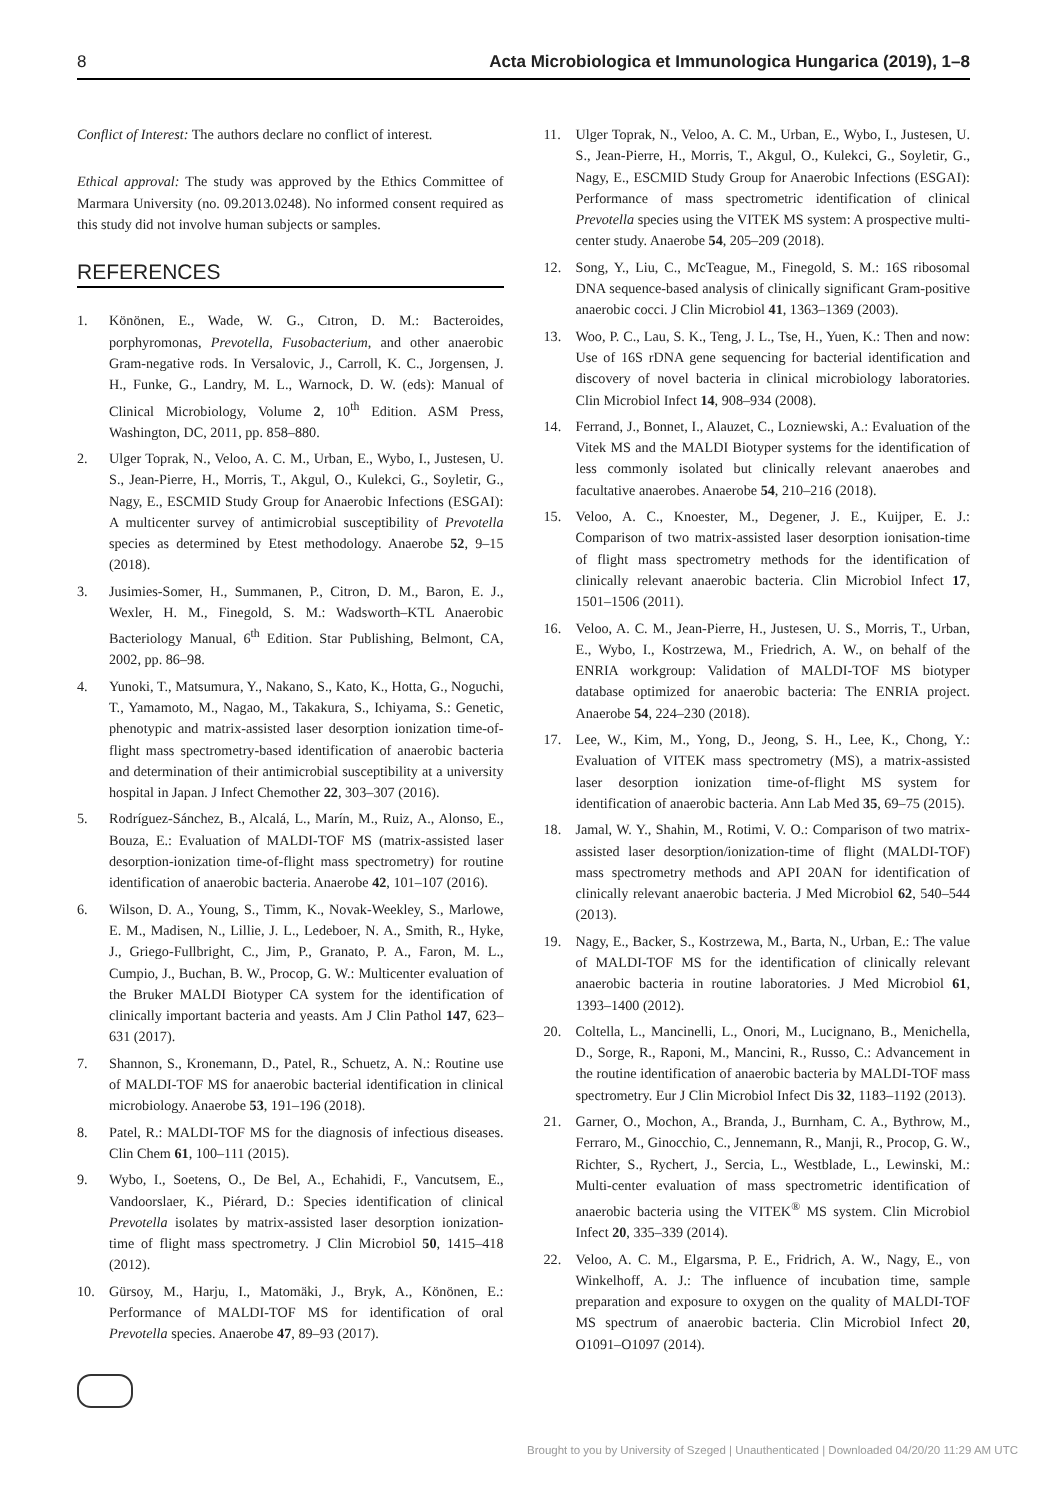8 Acta Microbiologica et Immunologica Hungarica (2019), 1–8
Conflict of Interest: The authors declare no conflict of interest.
Ethical approval: The study was approved by the Ethics Committee of Marmara University (no. 09.2013.0248). No informed consent required as this study did not involve human subjects or samples.
REFERENCES
1. Könönen, E., Wade, W. G., Cıtron, D. M.: Bacteroides, porphyromonas, Prevotella, Fusobacterium, and other anaerobic Gram-negative rods. In Versalovic, J., Carroll, K. C., Jorgensen, J. H., Funke, G., Landry, M. L., Warnock, D. W. (eds): Manual of Clinical Microbiology, Volume 2, 10<sup>th</sup> Edition. ASM Press, Washington, DC, 2011, pp. 858–880.
2. Ulger Toprak, N., Veloo, A. C. M., Urban, E., Wybo, I., Justesen, U. S., Jean-Pierre, H., Morris, T., Akgul, O., Kulekci, G., Soyletir, G., Nagy, E., ESCMID Study Group for Anaerobic Infections (ESGAI): A multicenter survey of antimicrobial susceptibility of Prevotella species as determined by Etest methodology. Anaerobe 52, 9–15 (2018).
3. Jusimies-Somer, H., Summanen, P., Citron, D. M., Baron, E. J., Wexler, H. M., Finegold, S. M.: Wadsworth–KTL Anaerobic Bacteriology Manual, 6<sup>th</sup> Edition. Star Publishing, Belmont, CA, 2002, pp. 86–98.
4. Yunoki, T., Matsumura, Y., Nakano, S., Kato, K., Hotta, G., Noguchi, T., Yamamoto, M., Nagao, M., Takakura, S., Ichiyama, S.: Genetic, phenotypic and matrix-assisted laser desorption ionization time-of-flight mass spectrometry-based identification of anaerobic bacteria and determination of their antimicrobial susceptibility at a university hospital in Japan. J Infect Chemother 22, 303–307 (2016).
5. Rodríguez-Sánchez, B., Alcalá, L., Marín, M., Ruiz, A., Alonso, E., Bouza, E.: Evaluation of MALDI-TOF MS (matrix-assisted laser desorption-ionization time-of-flight mass spectrometry) for routine identification of anaerobic bacteria. Anaerobe 42, 101–107 (2016).
6. Wilson, D. A., Young, S., Timm, K., Novak-Weekley, S., Marlowe, E. M., Madisen, N., Lillie, J. L., Ledeboer, N. A., Smith, R., Hyke, J., Griego-Fullbright, C., Jim, P., Granato, P. A., Faron, M. L., Cumpio, J., Buchan, B. W., Procop, G. W.: Multicenter evaluation of the Bruker MALDI Biotyper CA system for the identification of clinically important bacteria and yeasts. Am J Clin Pathol 147, 623–631 (2017).
7. Shannon, S., Kronemann, D., Patel, R., Schuetz, A. N.: Routine use of MALDI-TOF MS for anaerobic bacterial identification in clinical microbiology. Anaerobe 53, 191–196 (2018).
8. Patel, R.: MALDI-TOF MS for the diagnosis of infectious diseases. Clin Chem 61, 100–111 (2015).
9. Wybo, I., Soetens, O., De Bel, A., Echahidi, F., Vancutsem, E., Vandoorslaer, K., Piérard, D.: Species identification of clinical Prevotella isolates by matrix-assisted laser desorption ionization-time of flight mass spectrometry. J Clin Microbiol 50, 1415–418 (2012).
10. Gürsoy, M., Harju, I., Matomäki, J., Bryk, A., Könönen, E.: Performance of MALDI-TOF MS for identification of oral Prevotella species. Anaerobe 47, 89–93 (2017).
11. Ulger Toprak, N., Veloo, A. C. M., Urban, E., Wybo, I., Justesen, U. S., Jean-Pierre, H., Morris, T., Akgul, O., Kulekci, G., Soyletir, G., Nagy, E., ESCMID Study Group for Anaerobic Infections (ESGAI): Performance of mass spectrometric identification of clinical Prevotella species using the VITEK MS system: A prospective multi-center study. Anaerobe 54, 205–209 (2018).
12. Song, Y., Liu, C., McTeague, M., Finegold, S. M.: 16S ribosomal DNA sequence-based analysis of clinically significant Gram-positive anaerobic cocci. J Clin Microbiol 41, 1363–1369 (2003).
13. Woo, P. C., Lau, S. K., Teng, J. L., Tse, H., Yuen, K.: Then and now: Use of 16S rDNA gene sequencing for bacterial identification and discovery of novel bacteria in clinical microbiology laboratories. Clin Microbiol Infect 14, 908–934 (2008).
14. Ferrand, J., Bonnet, I., Alauzet, C., Lozniewski, A.: Evaluation of the Vitek MS and the MALDI Biotyper systems for the identification of less commonly isolated but clinically relevant anaerobes and facultative anaerobes. Anaerobe 54, 210–216 (2018).
15. Veloo, A. C., Knoester, M., Degener, J. E., Kuijper, E. J.: Comparison of two matrix-assisted laser desorption ionisation-time of flight mass spectrometry methods for the identification of clinically relevant anaerobic bacteria. Clin Microbiol Infect 17, 1501–1506 (2011).
16. Veloo, A. C. M., Jean-Pierre, H., Justesen, U. S., Morris, T., Urban, E., Wybo, I., Kostrzewa, M., Friedrich, A. W., on behalf of the ENRIA workgroup: Validation of MALDI-TOF MS biotyper database optimized for anaerobic bacteria: The ENRIA project. Anaerobe 54, 224–230 (2018).
17. Lee, W., Kim, M., Yong, D., Jeong, S. H., Lee, K., Chong, Y.: Evaluation of VITEK mass spectrometry (MS), a matrix-assisted laser desorption ionization time-of-flight MS system for identification of anaerobic bacteria. Ann Lab Med 35, 69–75 (2015).
18. Jamal, W. Y., Shahin, M., Rotimi, V. O.: Comparison of two matrix-assisted laser desorption/ionization-time of flight (MALDI-TOF) mass spectrometry methods and API 20AN for identification of clinically relevant anaerobic bacteria. J Med Microbiol 62, 540–544 (2013).
19. Nagy, E., Backer, S., Kostrzewa, M., Barta, N., Urban, E.: The value of MALDI-TOF MS for the identification of clinically relevant anaerobic bacteria in routine laboratories. J Med Microbiol 61, 1393–1400 (2012).
20. Coltella, L., Mancinelli, L., Onori, M., Lucignano, B., Menichella, D., Sorge, R., Raponi, M., Mancini, R., Russo, C.: Advancement in the routine identification of anaerobic bacteria by MALDI-TOF mass spectrometry. Eur J Clin Microbiol Infect Dis 32, 1183–1192 (2013).
21. Garner, O., Mochon, A., Branda, J., Burnham, C. A., Bythrow, M., Ferraro, M., Ginocchio, C., Jennemann, R., Manji, R., Procop, G. W., Richter, S., Rychert, J., Sercia, L., Westblade, L., Lewinski, M.: Multi-center evaluation of mass spectrometric identification of anaerobic bacteria using the VITEK<sup>®</sup> MS system. Clin Microbiol Infect 20, 335–339 (2014).
22. Veloo, A. C. M., Elgarsma, P. E., Fridrich, A. W., Nagy, E., von Winkelhoff, A. J.: The influence of incubation time, sample preparation and exposure to oxygen on the quality of MALDI-TOF MS spectrum of anaerobic bacteria. Clin Microbiol Infect 20, O1091–O1097 (2014).
Brought to you by University of Szeged | Unauthenticated | Downloaded 04/20/20 11:29 AM UTC